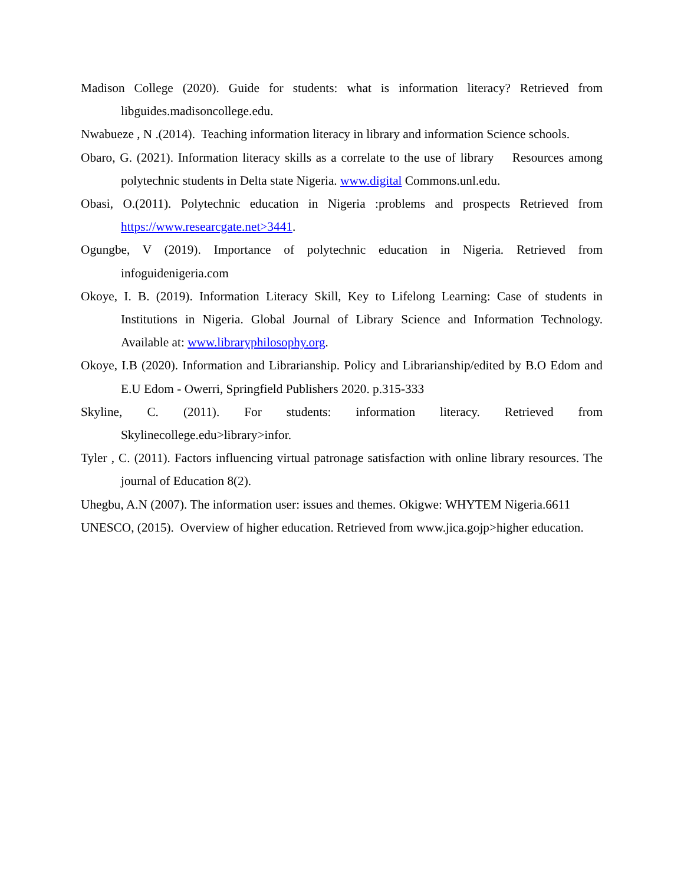Madison College (2020). Guide for students: what is information literacy? Retrieved from libguides.madisoncollege.edu.
Nwabueze , N .(2014). Teaching information literacy in library and information Science schools.
Obaro, G. (2021). Information literacy skills as a correlate to the use of library Resources among polytechnic students in Delta state Nigeria. www.digital Commons.unl.edu.
Obasi, O.(2011). Polytechnic education in Nigeria :problems and prospects Retrieved from https://www.researcgate.net>3441.
Ogungbe, V (2019). Importance of polytechnic education in Nigeria. Retrieved from infoguidenigeria.com
Okoye, I. B. (2019). Information Literacy Skill, Key to Lifelong Learning: Case of students in Institutions in Nigeria. Global Journal of Library Science and Information Technology. Available at: www.libraryphilosophy.org.
Okoye, I.B (2020). Information and Librarianship. Policy and Librarianship/edited by B.O Edom and E.U Edom - Owerri, Springfield Publishers 2020. p.315-333
Skyline, C. (2011). For students: information literacy. Retrieved from Skylinecollege.edu>library>infor.
Tyler , C. (2011). Factors influencing virtual patronage satisfaction with online library resources. The journal of Education 8(2).
Uhegbu, A.N (2007). The information user: issues and themes. Okigwe: WHYTEM Nigeria.6611
UNESCO, (2015). Overview of higher education. Retrieved from www.jica.gojp>higher education.